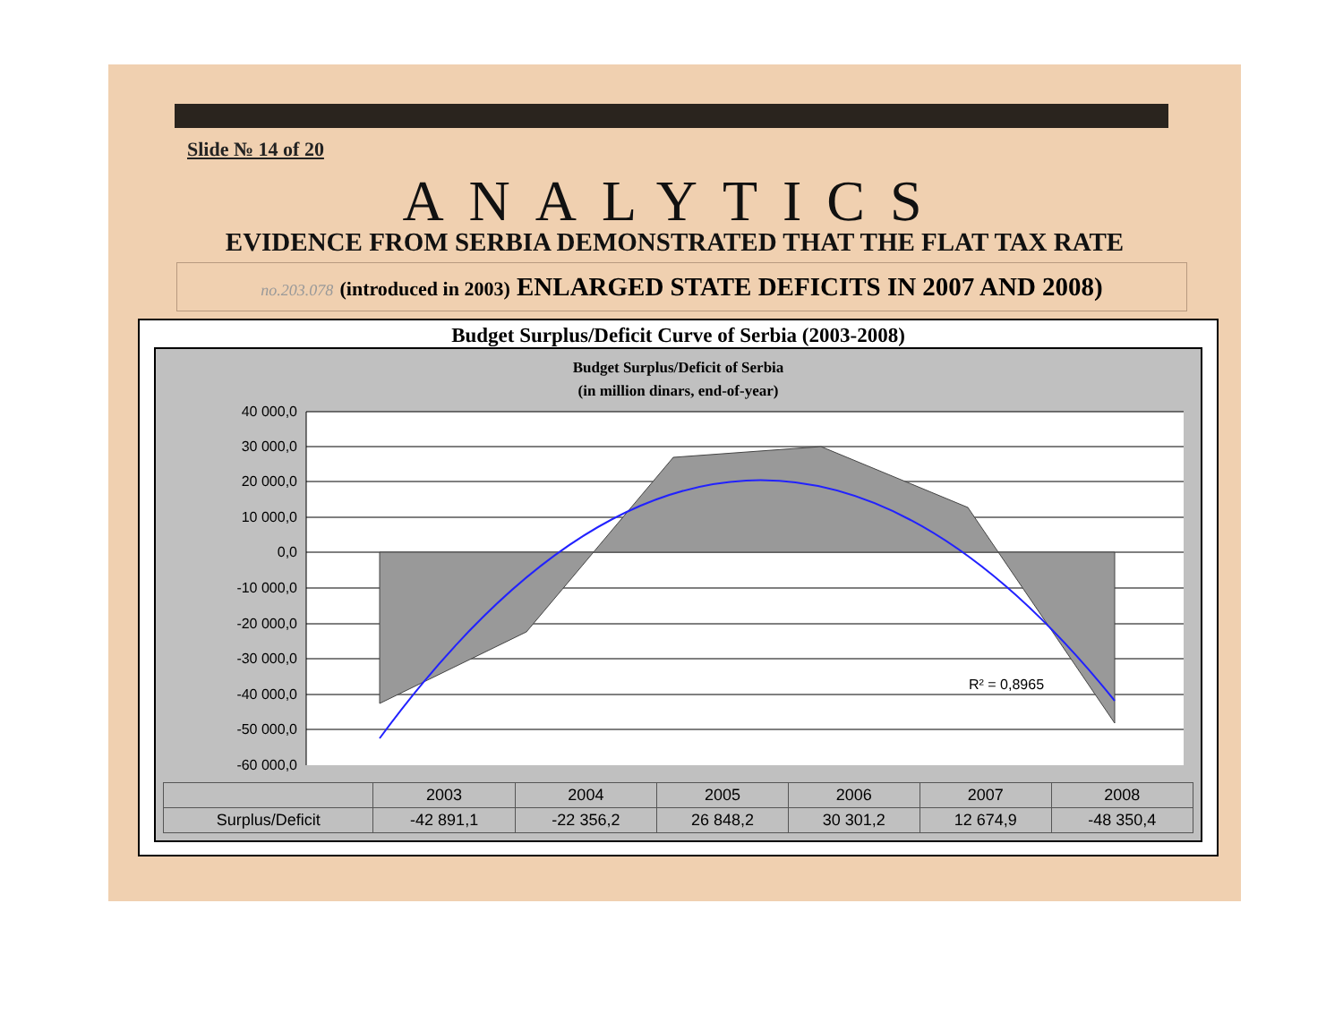Slide № 14 of 20
ANALYTICS
EVIDENCE FROM SERBIA DEMONSTRATED THAT THE FLAT TAX RATE
no.203.078 (introduced in 2003) ENLARGED STATE DEFICITS IN 2007 AND 2008)
Budget Surplus/Deficit Curve of Serbia (2003-2008)
Budget Surplus/Deficit of Serbia
(in million dinars, end-of-year)
R² = 0,8965
40 000,0
30 000,0
20 000,0
10 000,0
0,0
-10 000,0
-20 000,0
-30 000,0
-40 000,0
-50 000,0
-60 000,0
| | 2003 | 2004 | 2005 | 2006 | 2007 | 2008 |
| --- | --- | --- | --- | --- | --- | --- |
| Surplus/Deficit | -42 891,1 | -22 356,2 | 26 848,2 | 30 301,2 | 12 674,9 | -48 350,4 |